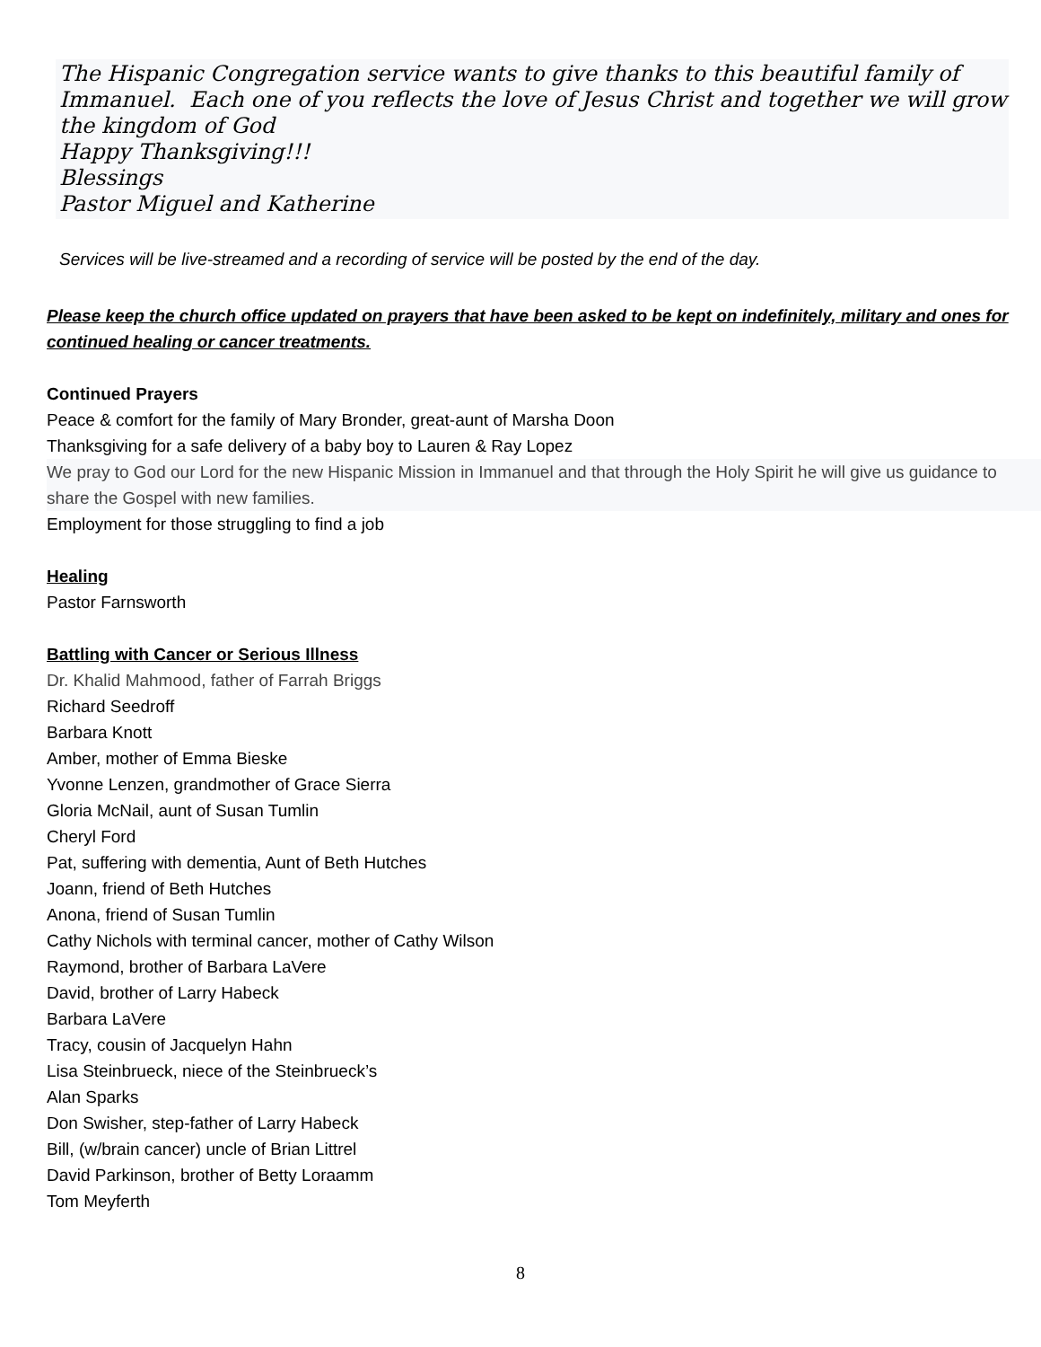The Hispanic Congregation service wants to give thanks to this beautiful family of Immanuel. Each one of you reflects the love of Jesus Christ and together we will grow the kingdom of God
Happy Thanksgiving!!!
Blessings
Pastor Miguel and Katherine
Services will be live-streamed and a recording of service will be posted by the end of the day.
Please keep the church office updated on prayers that have been asked to be kept on indefinitely, military and ones for continued healing or cancer treatments.
Continued Prayers
Peace & comfort for the family of Mary Bronder, great-aunt of Marsha Doon
Thanksgiving for a safe delivery of a baby boy to Lauren & Ray Lopez
We pray to God our Lord for the new Hispanic Mission in Immanuel and that through the Holy Spirit he will give us guidance to share the Gospel with new families.
Employment for those struggling to find a job
Healing
Pastor Farnsworth
Battling with Cancer or Serious Illness
Dr. Khalid Mahmood, father of Farrah Briggs
Richard Seedroff
Barbara Knott
Amber, mother of Emma Bieske
Yvonne Lenzen, grandmother of Grace Sierra
Gloria McNail, aunt of Susan Tumlin
Cheryl Ford
Pat, suffering with dementia, Aunt of Beth Hutches
Joann, friend of Beth Hutches
Anona, friend of Susan Tumlin
Cathy Nichols with terminal cancer, mother of Cathy Wilson
Raymond, brother of Barbara LaVere
David, brother of Larry Habeck
Barbara LaVere
Tracy, cousin of Jacquelyn Hahn
Lisa Steinbrueck, niece of the Steinbrueck’s
Alan Sparks
Don Swisher, step-father of Larry Habeck
Bill, (w/brain cancer) uncle of Brian Littrel
David Parkinson, brother of Betty Loraamm
Tom Meyferth
8